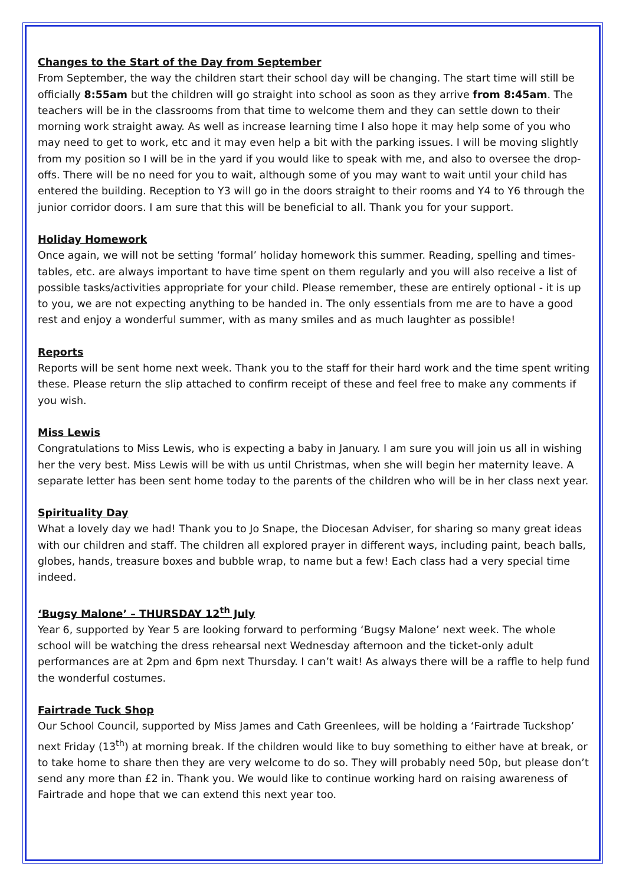Changes to the Start of the Day from September
From September, the way the children start their school day will be changing. The start time will still be officially 8:55am but the children will go straight into school as soon as they arrive from 8:45am. The teachers will be in the classrooms from that time to welcome them and they can settle down to their morning work straight away. As well as increase learning time I also hope it may help some of you who may need to get to work, etc and it may even help a bit with the parking issues. I will be moving slightly from my position so I will be in the yard if you would like to speak with me, and also to oversee the drop-offs. There will be no need for you to wait, although some of you may want to wait until your child has entered the building. Reception to Y3 will go in the doors straight to their rooms and Y4 to Y6 through the junior corridor doors. I am sure that this will be beneficial to all. Thank you for your support.
Holiday Homework
Once again, we will not be setting ‘formal’ holiday homework this summer. Reading, spelling and times-tables, etc. are always important to have time spent on them regularly and you will also receive a list of possible tasks/activities appropriate for your child. Please remember, these are entirely optional - it is up to you, we are not expecting anything to be handed in. The only essentials from me are to have a good rest and enjoy a wonderful summer, with as many smiles and as much laughter as possible!
Reports
Reports will be sent home next week. Thank you to the staff for their hard work and the time spent writing these. Please return the slip attached to confirm receipt of these and feel free to make any comments if you wish.
Miss Lewis
Congratulations to Miss Lewis, who is expecting a baby in January. I am sure you will join us all in wishing her the very best. Miss Lewis will be with us until Christmas, when she will begin her maternity leave. A separate letter has been sent home today to the parents of the children who will be in her class next year.
Spirituality Day
What a lovely day we had! Thank you to Jo Snape, the Diocesan Adviser, for sharing so many great ideas with our children and staff. The children all explored prayer in different ways, including paint, beach balls, globes, hands, treasure boxes and bubble wrap, to name but a few! Each class had a very special time indeed.
‘Bugsy Malone’ – THURSDAY 12<sup>th</sup> July
Year 6, supported by Year 5 are looking forward to performing ‘Bugsy Malone’ next week. The whole school will be watching the dress rehearsal next Wednesday afternoon and the ticket-only adult performances are at 2pm and 6pm next Thursday. I can’t wait! As always there will be a raffle to help fund the wonderful costumes.
Fairtrade Tuck Shop
Our School Council, supported by Miss James and Cath Greenlees, will be holding a ‘Fairtrade Tuckshop’ next Friday (13<sup>th</sup>) at morning break. If the children would like to buy something to either have at break, or to take home to share then they are very welcome to do so. They will probably need 50p, but please don’t send any more than £2 in. Thank you. We would like to continue working hard on raising awareness of Fairtrade and hope that we can extend this next year too.